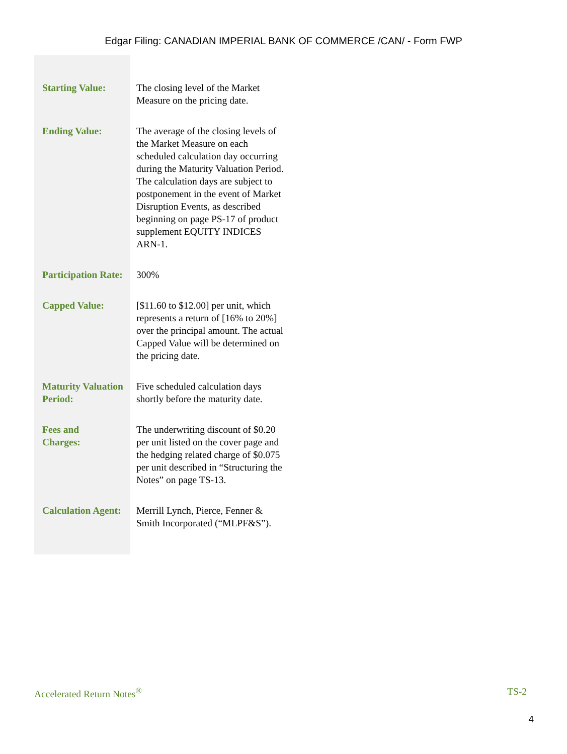Edgar Filing: CANADIAN IMPERIAL BANK OF COMMERCE /CAN/ - Form FWP
| Starting Value: | The closing level of the Market Measure on the pricing date. |
| Ending Value: | The average of the closing levels of the Market Measure on each scheduled calculation day occurring during the Maturity Valuation Period. The calculation days are subject to postponement in the event of Market Disruption Events, as described beginning on page PS-17 of product supplement EQUITY INDICES ARN-1. |
| Participation Rate: | 300% |
| Capped Value: | [$11.60 to $12.00] per unit, which represents a return of [16% to 20%] over the principal amount. The actual Capped Value will be determined on the pricing date. |
| Maturity Valuation Period: | Five scheduled calculation days shortly before the maturity date. |
| Fees and Charges: | The underwriting discount of $0.20 per unit listed on the cover page and the hedging related charge of $0.075 per unit described in “Structuring the Notes” on page TS-13. |
| Calculation Agent: | Merrill Lynch, Pierce, Fenner & Smith Incorporated (“MLPF&S”). |
Accelerated Return Notes<sup>®</sup> TS-2
4